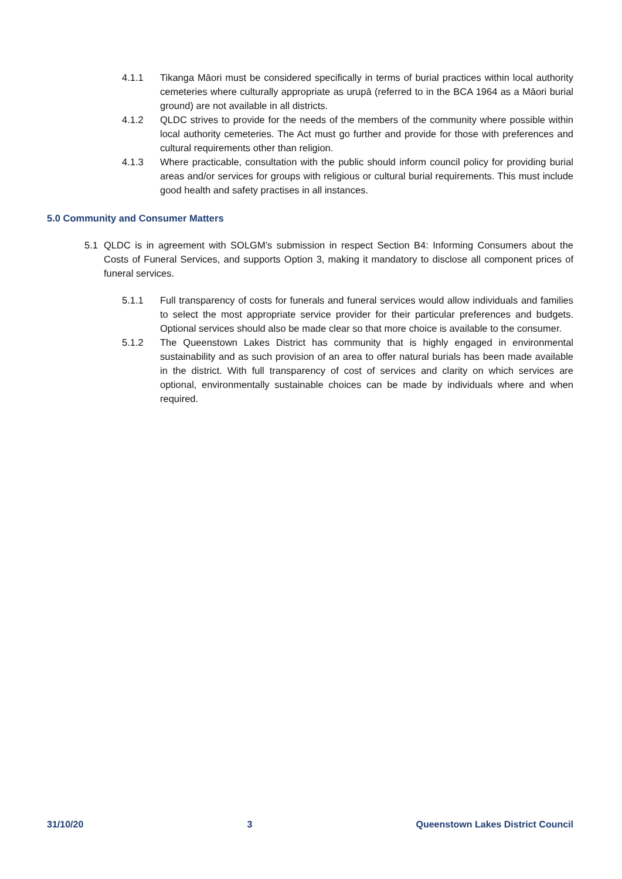4.1.1 Tikanga Māori must be considered specifically in terms of burial practices within local authority cemeteries where culturally appropriate as urupā (referred to in the BCA 1964 as a Māori burial ground) are not available in all districts.
4.1.2 QLDC strives to provide for the needs of the members of the community where possible within local authority cemeteries. The Act must go further and provide for those with preferences and cultural requirements other than religion.
4.1.3 Where practicable, consultation with the public should inform council policy for providing burial areas and/or services for groups with religious or cultural burial requirements. This must include good health and safety practises in all instances.
5.0 Community and Consumer Matters
5.1 QLDC is in agreement with SOLGM’s submission in respect Section B4: Informing Consumers about the Costs of Funeral Services, and supports Option 3, making it mandatory to disclose all component prices of funeral services.
5.1.1 Full transparency of costs for funerals and funeral services would allow individuals and families to select the most appropriate service provider for their particular preferences and budgets. Optional services should also be made clear so that more choice is available to the consumer.
5.1.2 The Queenstown Lakes District has community that is highly engaged in environmental sustainability and as such provision of an area to offer natural burials has been made available in the district. With full transparency of cost of services and clarity on which services are optional, environmentally sustainable choices can be made by individuals where and when required.
31/10/20 3 Queenstown Lakes District Council